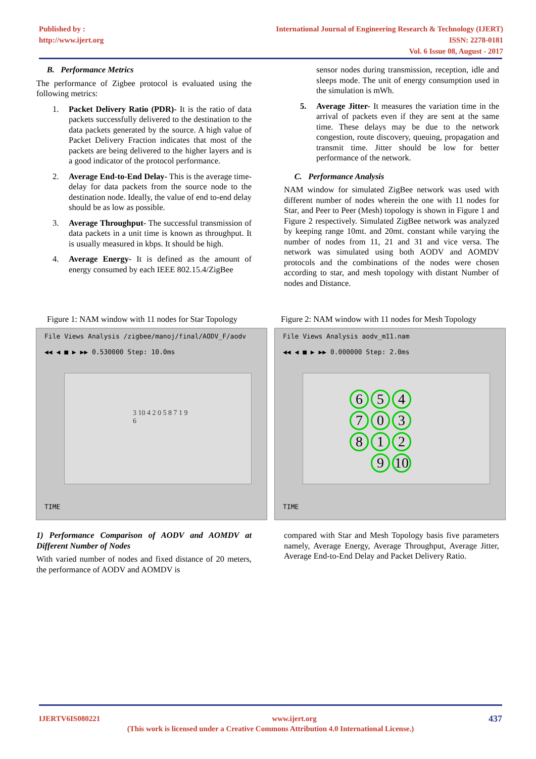Published by :
http://www.ijert.org
International Journal of Engineering Research & Technology (IJERT)
ISSN: 2278-0181
Vol. 6 Issue 08, August - 2017
B. Performance Metrics
The performance of Zigbee protocol is evaluated using the following metrics:
1. Packet Delivery Ratio (PDR)- It is the ratio of data packets successfully delivered to the destination to the data packets generated by the source. A high value of Packet Delivery Fraction indicates that most of the packets are being delivered to the higher layers and is a good indicator of the protocol performance.
2. Average End-to-End Delay- This is the average time-delay for data packets from the source node to the destination node. Ideally, the value of end to-end delay should be as low as possible.
3. Average Throughput- The successful transmission of data packets in a unit time is known as throughput. It is usually measured in kbps. It should be high.
4. Average Energy- It is defined as the amount of energy consumed by each IEEE 802.15.4/ZigBee
sensor nodes during transmission, reception, idle and sleeps mode. The unit of energy consumption used in the simulation is mWh.
5. Average Jitter- It measures the variation time in the arrival of packets even if they are sent at the same time. These delays may be due to the network congestion, route discovery, queuing, propagation and transmit time. Jitter should be low for better performance of the network.
C. Performance Analysis
NAM window for simulated ZigBee network was used with different number of nodes wherein the one with 11 nodes for Star, and Peer to Peer (Mesh) topology is shown in Figure 1 and Figure 2 respectively. Simulated ZigBee network was analyzed by keeping range 10mt. and 20mt. constant while varying the number of nodes from 11, 21 and 31 and vice versa. The network was simulated using both AODV and AOMDV protocols and the combinations of the nodes were chosen according to star, and mesh topology with distant Number of nodes and Distance.
Figure 1: NAM window with 11 nodes for Star Topology
Figure 2: NAM window with 11 nodes for Mesh Topology
File Views Analysis /zigbee/manoj/final/AODV_F/aodv
◀◀ ◀ ■ ▶ ▶▶ 0.530000 Step: 10.0ms
3 10 4 2 0 5 8 7 1 9 6
TIME
File Views Analysis aodv_m11.nam
◀◀ ◀ ■ ▶ ▶▶ 0.000000 Step: 2.0ms
6547038129 10
TIME
1) Performance Comparison of AODV and AOMDV at Different Number of Nodes
With varied number of nodes and fixed distance of 20 meters, the performance of AODV and AOMDV is
compared with Star and Mesh Topology basis five parameters namely, Average Energy, Average Throughput, Average Jitter, Average End-to-End Delay and Packet Delivery Ratio.
IJERTV6IS080221 www.ijert.org 437
(This work is licensed under a Creative Commons Attribution 4.0 International License.)